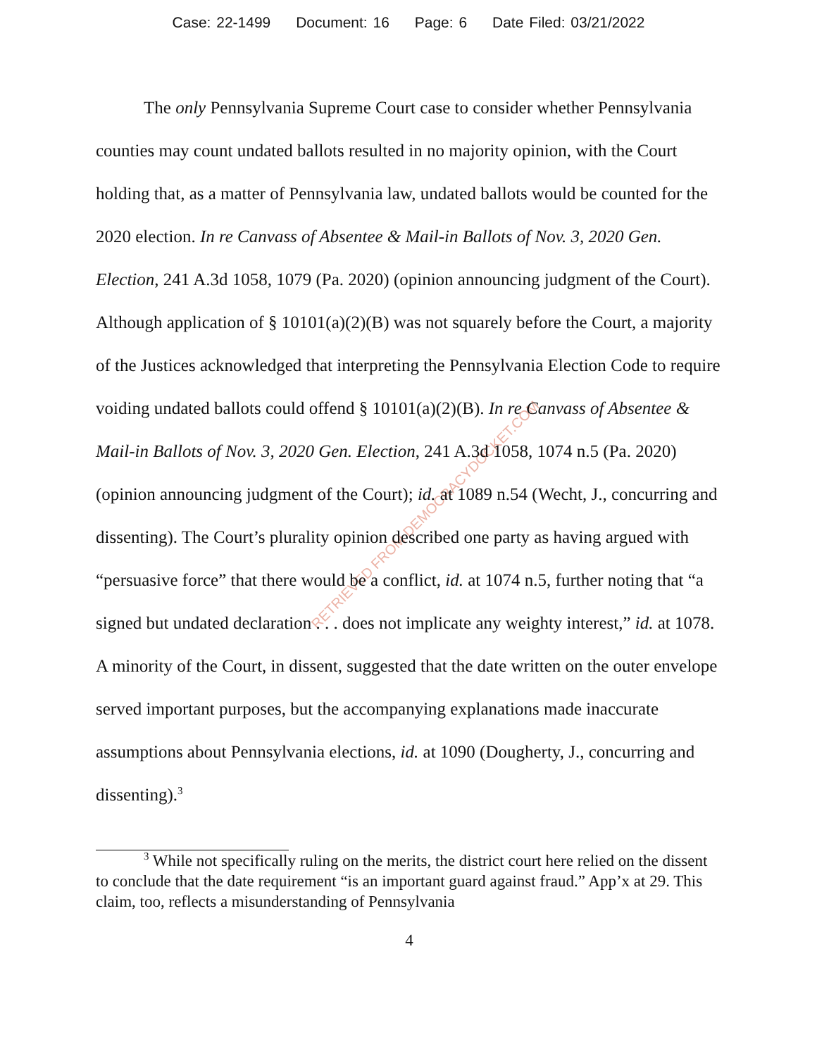Case: 22-1499 Document: 16 Page: 6 Date Filed: 03/21/2022
RETRIEVED FROM DEMOCRACYDOCKET.COM
The only Pennsylvania Supreme Court case to consider whether Pennsylvania counties may count undated ballots resulted in no majority opinion, with the Court holding that, as a matter of Pennsylvania law, undated ballots would be counted for the 2020 election. In re Canvass of Absentee & Mail-in Ballots of Nov. 3, 2020 Gen. Election, 241 A.3d 1058, 1079 (Pa. 2020) (opinion announcing judgment of the Court). Although application of § 10101(a)(2)(B) was not squarely before the Court, a majority of the Justices acknowledged that interpreting the Pennsylvania Election Code to require voiding undated ballots could offend § 10101(a)(2)(B). In re Canvass of Absentee & Mail-in Ballots of Nov. 3, 2020 Gen. Election, 241 A.3d 1058, 1074 n.5 (Pa. 2020) (opinion announcing judgment of the Court); id. at 1089 n.54 (Wecht, J., concurring and dissenting). The Court’s plurality opinion described one party as having argued with “persuasive force” that there would be a conflict, id. at 1074 n.5, further noting that “a signed but undated declaration . . . does not implicate any weighty interest,” id. at 1078. A minority of the Court, in dissent, suggested that the date written on the outer envelope served important purposes, but the accompanying explanations made inaccurate assumptions about Pennsylvania elections, id. at 1090 (Dougherty, J., concurring and dissenting).<sup>3</sup>
<sup>3</sup> While not specifically ruling on the merits, the district court here relied on the dissent to conclude that the date requirement “is an important guard against fraud.” App’x at 29. This claim, too, reflects a misunderstanding of Pennsylvania
4